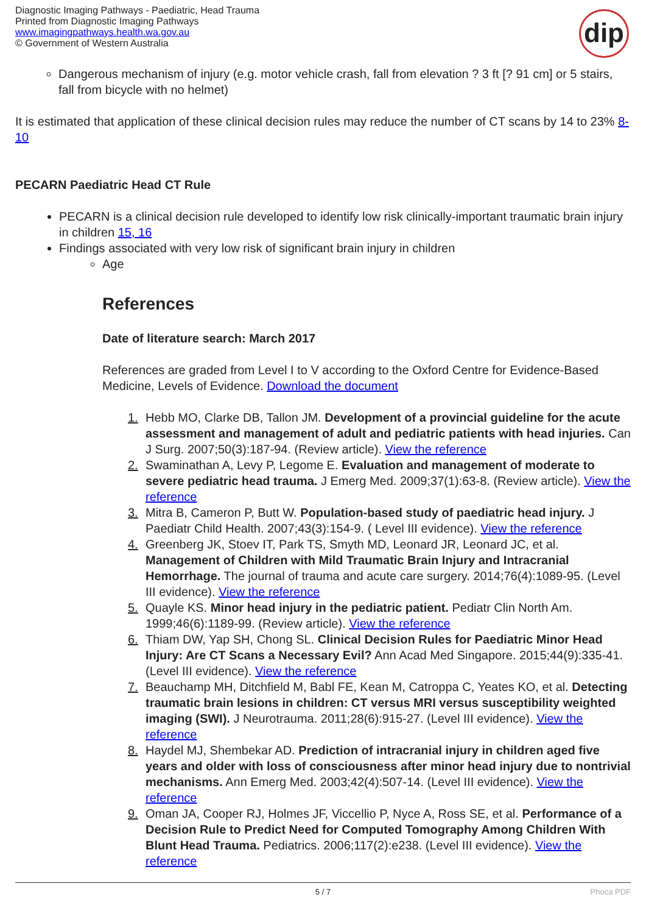Diagnostic Imaging Pathways - Paediatric, Head Trauma
Printed from Diagnostic Imaging Pathways
www.imagingpathways.health.wa.gov.au
© Government of Western Australia
dip
Dangerous mechanism of injury (e.g. motor vehicle crash, fall from elevation ? 3 ft [? 91 cm] or 5 stairs, fall from bicycle with no helmet)
It is estimated that application of these clinical decision rules may reduce the number of CT scans by 14 to 23% 8-10
PECARN Paediatric Head CT Rule
PECARN is a clinical decision rule developed to identify low risk clinically-important traumatic brain injury in children 15, 16
Findings associated with very low risk of significant brain injury in children
Age
References
Date of literature search: March 2017
References are graded from Level I to V according to the Oxford Centre for Evidence-Based Medicine, Levels of Evidence. Download the document
1. Hebb MO, Clarke DB, Tallon JM. Development of a provincial guideline for the acute assessment and management of adult and pediatric patients with head injuries. Can J Surg. 2007;50(3):187-94. (Review article). View the reference
2. Swaminathan A, Levy P, Legome E. Evaluation and management of moderate to severe pediatric head trauma. J Emerg Med. 2009;37(1):63-8. (Review article). View the reference
3. Mitra B, Cameron P, Butt W. Population-based study of paediatric head injury. J Paediatr Child Health. 2007;43(3):154-9. ( Level III evidence). View the reference
4. Greenberg JK, Stoev IT, Park TS, Smyth MD, Leonard JR, Leonard JC, et al. Management of Children with Mild Traumatic Brain Injury and Intracranial Hemorrhage. The journal of trauma and acute care surgery. 2014;76(4):1089-95. (Level III evidence). View the reference
5. Quayle KS. Minor head injury in the pediatric patient. Pediatr Clin North Am. 1999;46(6):1189-99. (Review article). View the reference
6. Thiam DW, Yap SH, Chong SL. Clinical Decision Rules for Paediatric Minor Head Injury: Are CT Scans a Necessary Evil? Ann Acad Med Singapore. 2015;44(9):335-41. (Level III evidence). View the reference
7. Beauchamp MH, Ditchfield M, Babl FE, Kean M, Catroppa C, Yeates KO, et al. Detecting traumatic brain lesions in children: CT versus MRI versus susceptibility weighted imaging (SWI). J Neurotrauma. 2011;28(6):915-27. (Level III evidence). View the reference
8. Haydel MJ, Shembekar AD. Prediction of intracranial injury in children aged five years and older with loss of consciousness after minor head injury due to nontrivial mechanisms. Ann Emerg Med. 2003;42(4):507-14. (Level III evidence). View the reference
9. Oman JA, Cooper RJ, Holmes JF, Viccellio P, Nyce A, Ross SE, et al. Performance of a Decision Rule to Predict Need for Computed Tomography Among Children With Blunt Head Trauma. Pediatrics. 2006;117(2):e238. (Level III evidence). View the reference
5 / 7 Phoca PDF